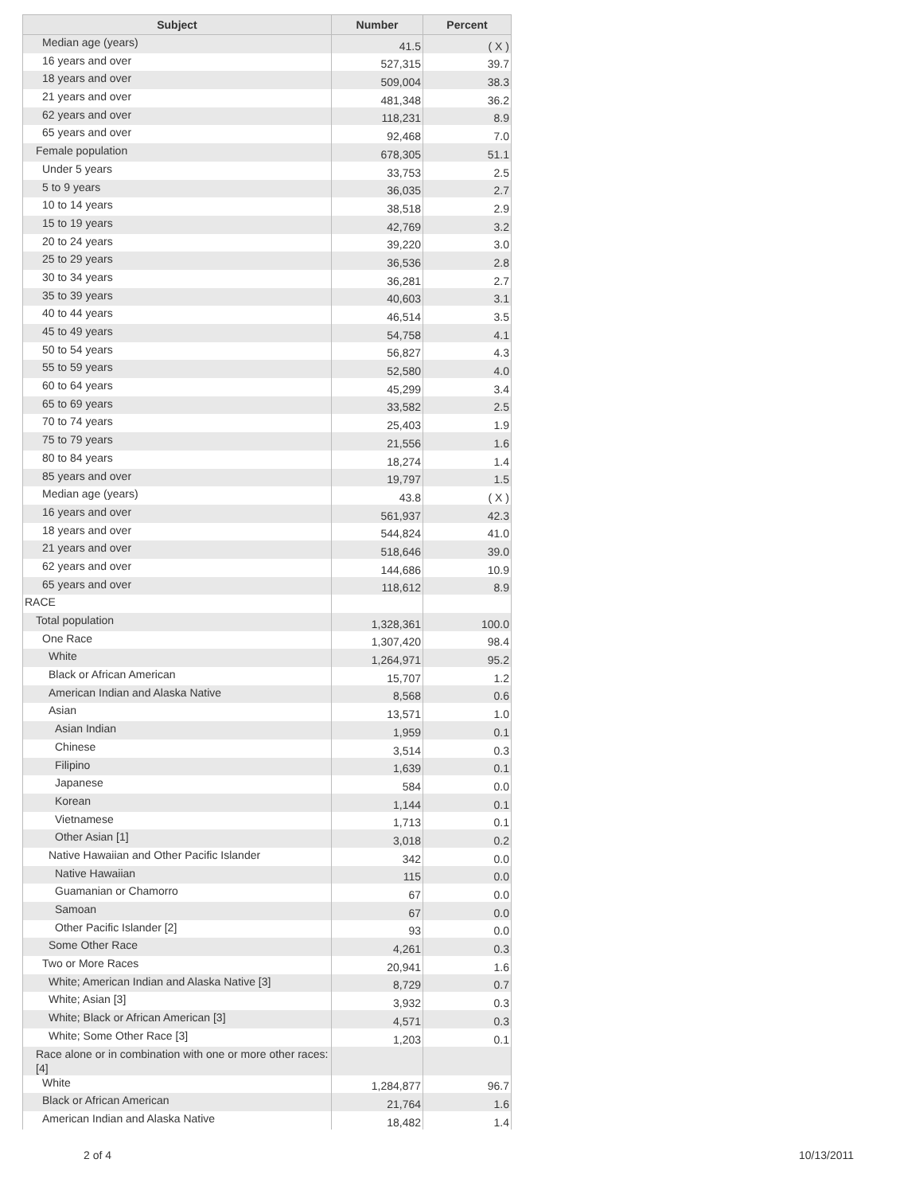| Subject | Number | Percent |
| --- | --- | --- |
| Median age (years) | 41.5 | ( X ) |
| 16 years and over | 527,315 | 39.7 |
| 18 years and over | 509,004 | 38.3 |
| 21 years and over | 481,348 | 36.2 |
| 62 years and over | 118,231 | 8.9 |
| 65 years and over | 92,468 | 7.0 |
| Female population | 678,305 | 51.1 |
| Under 5 years | 33,753 | 2.5 |
| 5 to 9 years | 36,035 | 2.7 |
| 10 to 14 years | 38,518 | 2.9 |
| 15 to 19 years | 42,769 | 3.2 |
| 20 to 24 years | 39,220 | 3.0 |
| 25 to 29 years | 36,536 | 2.8 |
| 30 to 34 years | 36,281 | 2.7 |
| 35 to 39 years | 40,603 | 3.1 |
| 40 to 44 years | 46,514 | 3.5 |
| 45 to 49 years | 54,758 | 4.1 |
| 50 to 54 years | 56,827 | 4.3 |
| 55 to 59 years | 52,580 | 4.0 |
| 60 to 64 years | 45,299 | 3.4 |
| 65 to 69 years | 33,582 | 2.5 |
| 70 to 74 years | 25,403 | 1.9 |
| 75 to 79 years | 21,556 | 1.6 |
| 80 to 84 years | 18,274 | 1.4 |
| 85 years and over | 19,797 | 1.5 |
| Median age (years) | 43.8 | ( X ) |
| 16 years and over | 561,937 | 42.3 |
| 18 years and over | 544,824 | 41.0 |
| 21 years and over | 518,646 | 39.0 |
| 62 years and over | 144,686 | 10.9 |
| 65 years and over | 118,612 | 8.9 |
| RACE | | |
| Total population | 1,328,361 | 100.0 |
| One Race | 1,307,420 | 98.4 |
| White | 1,264,971 | 95.2 |
| Black or African American | 15,707 | 1.2 |
| American Indian and Alaska Native | 8,568 | 0.6 |
| Asian | 13,571 | 1.0 |
| Asian Indian | 1,959 | 0.1 |
| Chinese | 3,514 | 0.3 |
| Filipino | 1,639 | 0.1 |
| Japanese | 584 | 0.0 |
| Korean | 1,144 | 0.1 |
| Vietnamese | 1,713 | 0.1 |
| Other Asian [1] | 3,018 | 0.2 |
| Native Hawaiian and Other Pacific Islander | 342 | 0.0 |
| Native Hawaiian | 115 | 0.0 |
| Guamanian or Chamorro | 67 | 0.0 |
| Samoan | 67 | 0.0 |
| Other Pacific Islander [2] | 93 | 0.0 |
| Some Other Race | 4,261 | 0.3 |
| Two or More Races | 20,941 | 1.6 |
| White; American Indian and Alaska Native [3] | 8,729 | 0.7 |
| White; Asian [3] | 3,932 | 0.3 |
| White; Black or African American [3] | 4,571 | 0.3 |
| White; Some Other Race [3] | 1,203 | 0.1 |
| Race alone or in combination with one or more other races: [4] | | |
| White | 1,284,877 | 96.7 |
| Black or African American | 21,764 | 1.6 |
| American Indian and Alaska Native | 18,482 | 1.4 |
2 of 4 10/13/2011